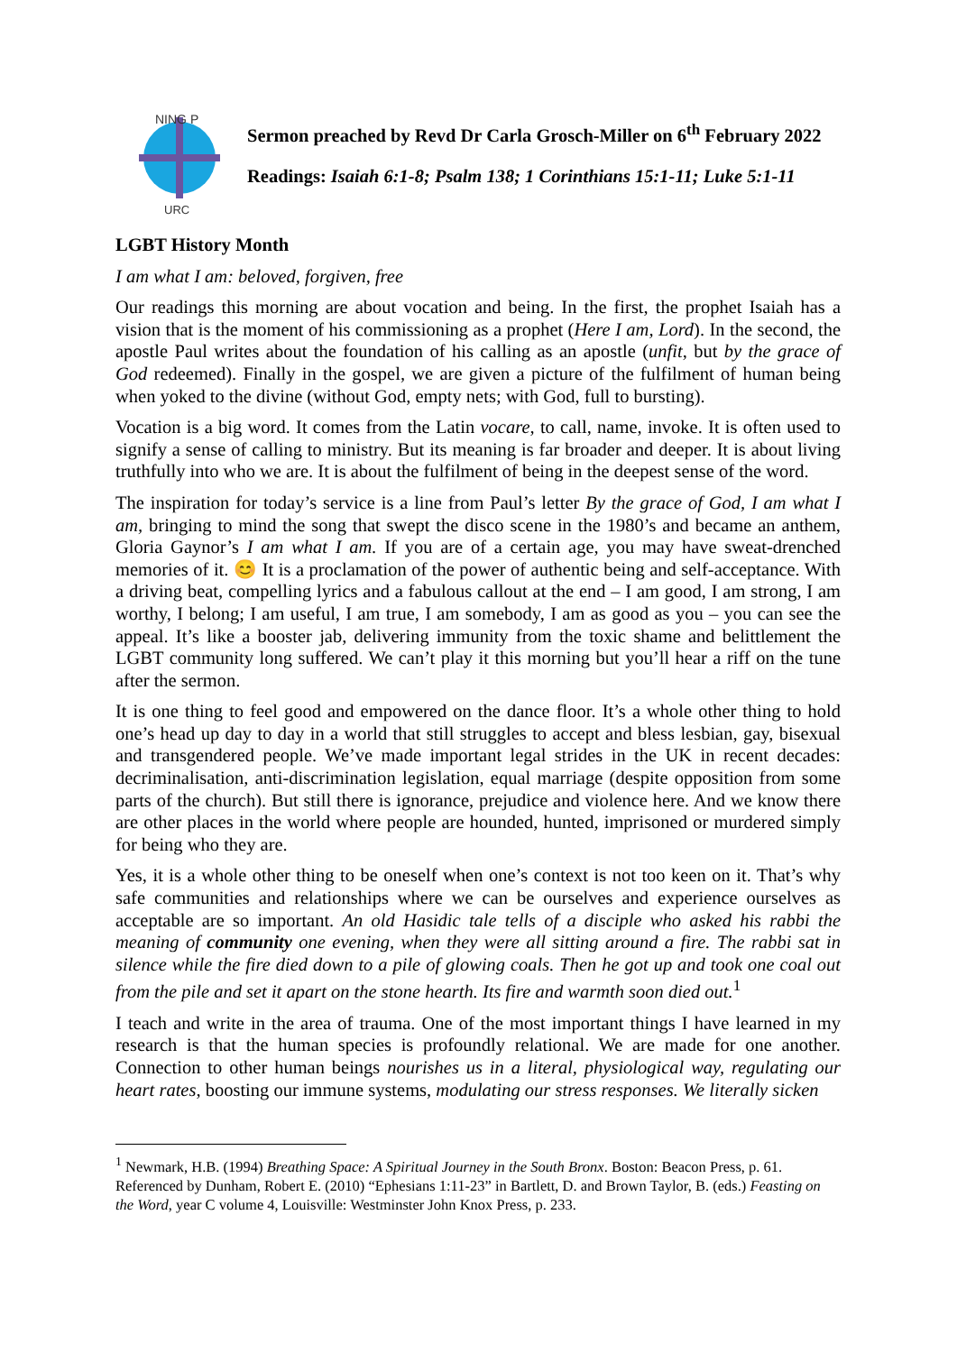NING P
URC
Sermon preached by Revd Dr Carla Grosch-Miller on 6<sup>th</sup> February 2022
Readings: Isaiah 6:1-8; Psalm 138; 1 Corinthians 15:1-11; Luke 5:1-11
LGBT History Month
I am what I am: beloved, forgiven, free
Our readings this morning are about vocation and being. In the first, the prophet Isaiah has a vision that is the moment of his commissioning as a prophet (Here I am, Lord). In the second, the apostle Paul writes about the foundation of his calling as an apostle (unfit, but by the grace of God redeemed). Finally in the gospel, we are given a picture of the fulfilment of human being when yoked to the divine (without God, empty nets; with God, full to bursting).
Vocation is a big word. It comes from the Latin vocare, to call, name, invoke. It is often used to signify a sense of calling to ministry. But its meaning is far broader and deeper. It is about living truthfully into who we are. It is about the fulfilment of being in the deepest sense of the word.
The inspiration for today’s service is a line from Paul’s letter By the grace of God, I am what I am, bringing to mind the song that swept the disco scene in the 1980’s and became an anthem, Gloria Gaynor’s I am what I am. If you are of a certain age, you may have sweat-drenched memories of it. 😊 It is a proclamation of the power of authentic being and self-acceptance. With a driving beat, compelling lyrics and a fabulous callout at the end – I am good, I am strong, I am worthy, I belong; I am useful, I am true, I am somebody, I am as good as you – you can see the appeal. It’s like a booster jab, delivering immunity from the toxic shame and belittlement the LGBT community long suffered. We can’t play it this morning but you’ll hear a riff on the tune after the sermon.
It is one thing to feel good and empowered on the dance floor. It’s a whole other thing to hold one’s head up day to day in a world that still struggles to accept and bless lesbian, gay, bisexual and transgendered people. We’ve made important legal strides in the UK in recent decades: decriminalisation, anti-discrimination legislation, equal marriage (despite opposition from some parts of the church). But still there is ignorance, prejudice and violence here. And we know there are other places in the world where people are hounded, hunted, imprisoned or murdered simply for being who they are.
Yes, it is a whole other thing to be oneself when one’s context is not too keen on it. That’s why safe communities and relationships where we can be ourselves and experience ourselves as acceptable are so important. An old Hasidic tale tells of a disciple who asked his rabbi the meaning of community one evening, when they were all sitting around a fire. The rabbi sat in silence while the fire died down to a pile of glowing coals. Then he got up and took one coal out from the pile and set it apart on the stone hearth. Its fire and warmth soon died out.<sup>1</sup>
I teach and write in the area of trauma. One of the most important things I have learned in my research is that the human species is profoundly relational. We are made for one another. Connection to other human beings nourishes us in a literal, physiological way, regulating our heart rates, boosting our immune systems, modulating our stress responses. We literally sicken
<sup>1</sup> Newmark, H.B. (1994) Breathing Space: A Spiritual Journey in the South Bronx. Boston: Beacon Press, p. 61. Referenced by Dunham, Robert E. (2010) “Ephesians 1:11-23” in Bartlett, D. and Brown Taylor, B. (eds.) Feasting on the Word, year C volume 4, Louisville: Westminster John Knox Press, p. 233.